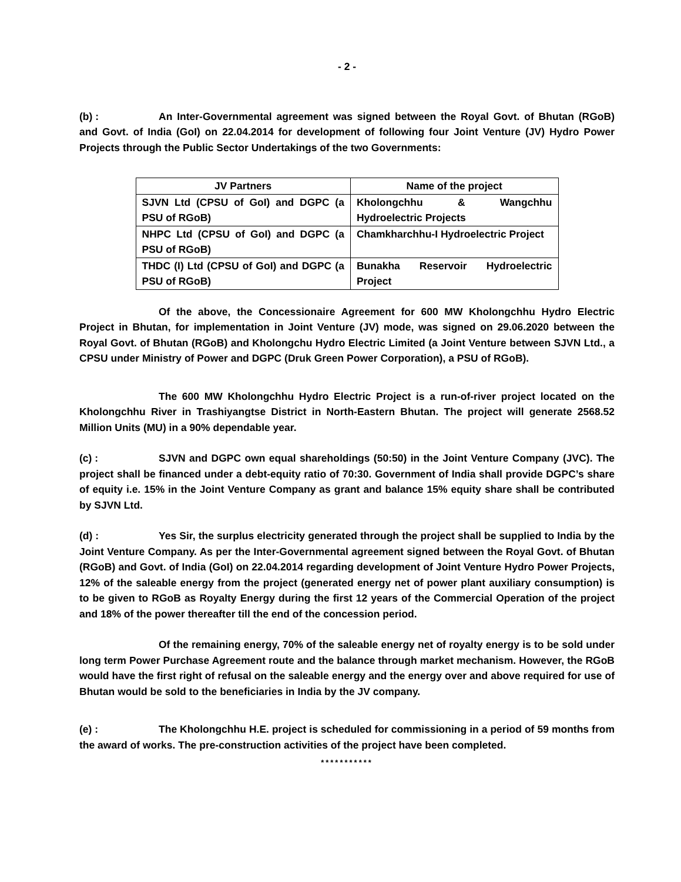- 2 -
(b) : An Inter-Governmental agreement was signed between the Royal Govt. of Bhutan (RGoB) and Govt. of India (GoI) on 22.04.2014 for development of following four Joint Venture (JV) Hydro Power Projects through the Public Sector Undertakings of the two Governments:
| JV Partners | Name of the project |
| --- | --- |
| SJVN Ltd (CPSU of GoI) and DGPC (a PSU of RGoB) | Kholongchhu & Wangchhu Hydroelectric Projects |
| NHPC Ltd (CPSU of GoI) and DGPC (a PSU of RGoB) | Chamkharchhu-I Hydroelectric Project |
| THDC (I) Ltd (CPSU of GoI) and DGPC (a PSU of RGoB) | Bunakha Reservoir Hydroelectric Project |
Of the above, the Concessionaire Agreement for 600 MW Kholongchhu Hydro Electric Project in Bhutan, for implementation in Joint Venture (JV) mode, was signed on 29.06.2020 between the Royal Govt. of Bhutan (RGoB) and Kholongchu Hydro Electric Limited (a Joint Venture between SJVN Ltd., a CPSU under Ministry of Power and DGPC (Druk Green Power Corporation), a PSU of RGoB).
The 600 MW Kholongchhu Hydro Electric Project is a run-of-river project located on the Kholongchhu River in Trashiyangtse District in North-Eastern Bhutan. The project will generate 2568.52 Million Units (MU) in a 90% dependable year.
(c) : SJVN and DGPC own equal shareholdings (50:50) in the Joint Venture Company (JVC). The project shall be financed under a debt-equity ratio of 70:30. Government of India shall provide DGPC’s share of equity i.e. 15% in the Joint Venture Company as grant and balance 15% equity share shall be contributed by SJVN Ltd.
(d) : Yes Sir, the surplus electricity generated through the project shall be supplied to India by the Joint Venture Company. As per the Inter-Governmental agreement signed between the Royal Govt. of Bhutan (RGoB) and Govt. of India (GoI) on 22.04.2014 regarding development of Joint Venture Hydro Power Projects, 12% of the saleable energy from the project (generated energy net of power plant auxiliary consumption) is to be given to RGoB as Royalty Energy during the first 12 years of the Commercial Operation of the project and 18% of the power thereafter till the end of the concession period.
Of the remaining energy, 70% of the saleable energy net of royalty energy is to be sold under long term Power Purchase Agreement route and the balance through market mechanism. However, the RGoB would have the first right of refusal on the saleable energy and the energy over and above required for use of Bhutan would be sold to the beneficiaries in India by the JV company.
(e) : The Kholongchhu H.E. project is scheduled for commissioning in a period of 59 months from the award of works. The pre-construction activities of the project have been completed.
***********